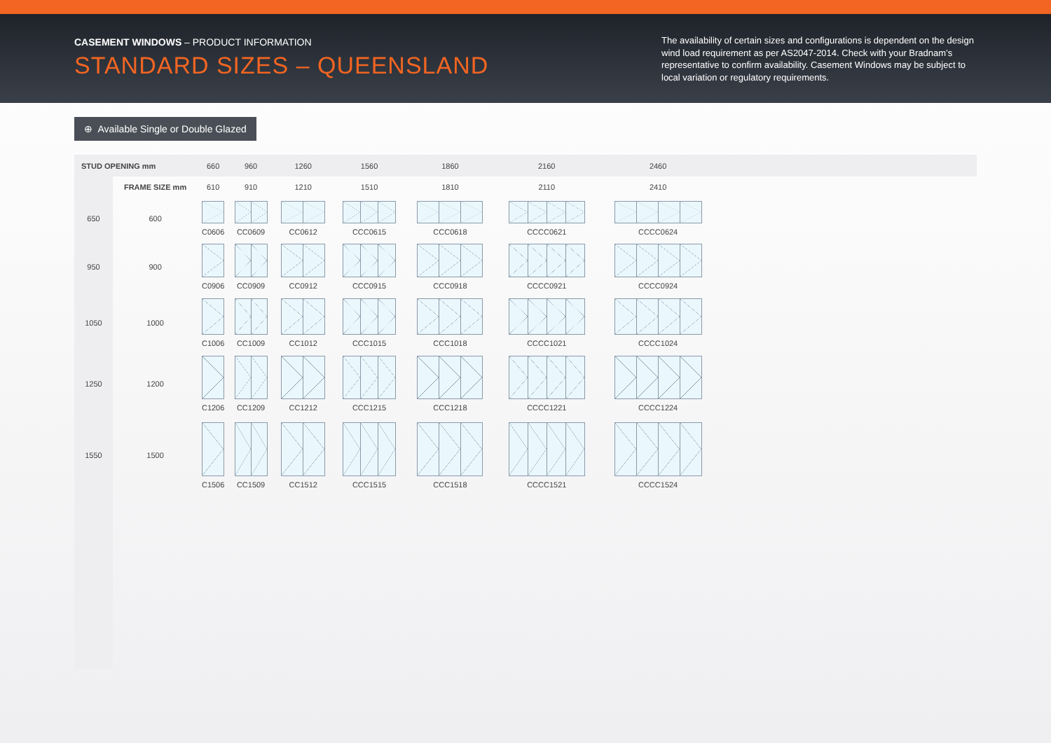CASEMENT WINDOWS – PRODUCT INFORMATION
STANDARD SIZES – QUEENSLAND
The availability of certain sizes and configurations is dependent on the design wind load requirement as per AS2047-2014. Check with your Bradnam’s representative to confirm availability. Casement Windows may be subject to local variation or regulatory requirements.
⊕ Available Single or Double Glazed
| STUD OPENING mm | | 660 | 960 | 1260 | 1560 | 1860 | 2160 | 2460 | |
| --- | --- | --- | --- | --- | --- | --- | --- | --- | --- |
| | FRAME SIZE mm | 610 | 910 | 1210 | 1510 | 1810 | 2110 | 2410 | |
| 650 | 600 | C0606 | CC0609 | CC0612 | CCC0615 | CCC0618 | CCCC0621 | CCCC0624 | |
| 950 | 900 | C0906 | CC0909 | CC0912 | CCC0915 | CCC0918 | CCCC0921 | CCCC0924 | |
| 1050 | 1000 | C1006 | CC1009 | CC1012 | CCC1015 | CCC1018 | CCCC1021 | CCCC1024 | |
| 1250 | 1200 | C1206 | CC1209 | CC1212 | CCC1215 | CCC1218 | CCCC1221 | CCCC1224 | |
| 1550 | 1500 | C1506 | CC1509 | CC1512 | CCC1515 | CCC1518 | CCCC1521 | CCCC1524 | |